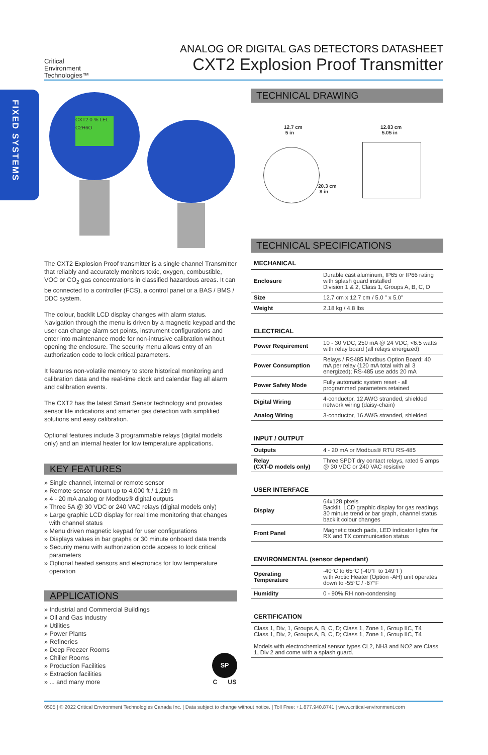Critical
Environment
Technologies™
ANALOG OR DIGITAL GAS DETECTORS DATASHEET
CXT2 Explosion Proof Transmitter
FIXED SYSTEMS
CXT2 0 % LEL C2H6O
The CXT2 Explosion Proof transmitter is a single channel Transmitter that reliably and accurately monitors toxic, oxygen, combustible, VOC or CO<sub>2</sub> gas concentrations in classified hazardous areas. It can be connected to a controller (FCS), a control panel or a BAS / BMS / DDC system.
The colour, backlit LCD display changes with alarm status. Navigation through the menu is driven by a magnetic keypad and the user can change alarm set points, instrument configurations and enter into maintenance mode for non-intrusive calibration without opening the enclosure. The security menu allows entry of an authorization code to lock critical parameters.
It features non-volatile memory to store historical monitoring and calibration data and the real-time clock and calendar flag all alarm and calibration events.
The CXT2 has the latest Smart Sensor technology and provides sensor life indications and smarter gas detection with simplified solutions and easy calibration.
Optional features include 3 programmable relays (digital models only) and an internal heater for low temperature applications.
KEY FEATURES
» Single channel, internal or remote sensor
» Remote sensor mount up to 4,000 ft / 1,219 m
» 4 - 20 mA analog or Modbus® digital outputs
» Three 5A @ 30 VDC or 240 VAC relays (digital models only)
» Large graphic LCD display for real time monitoring that changes with channel status
» Menu driven magnetic keypad for user configurations
» Displays values in bar graphs or 30 minute onboard data trends
» Security menu with authorization code access to lock critical parameters
» Optional heated sensors and electronics for low temperature operation
APPLICATIONS
» Industrial and Commercial Buildings
» Oil and Gas Industry
» Utilities
» Power Plants
» Refineries
» Deep Freezer Rooms
» Chiller Rooms
» Production Facilities
» Extraction facilities
» ... and many more
SP
C US
TECHNICAL DRAWING
12.7 cm
5 in
12.83 cm
5.05 in
20.3 cm
8 in
TECHNICAL SPECIFICATIONS
MECHANICAL
| Enclosure | Durable cast aluminum, IP65 or IP66 rating with splash guard installed Division 1 & 2, Class 1, Groups A, B, C, D |
| Size | 12.7 cm x 12.7 cm / 5.0 " x 5.0" |
| Weight | 2.18 kg / 4.8 lbs |
ELECTRICAL
| Power Requirement | 10 - 30 VDC, 250 mA @ 24 VDC, <6.5 watts with relay board (all relays energized) |
| Power Consumption | Relays / RS485 Modbus Option Board: 40 mA per relay (120 mA total with all 3 energized); RS-485 use adds 20 mA |
| Power Safety Mode | Fully automatic system reset - all programmed parameters retained |
| Digital Wiring | 4-conductor, 12 AWG stranded, shielded network wiring (daisy-chain) |
| Analog Wiring | 3-conductor, 16 AWG stranded, shielded |
INPUT / OUTPUT
| Outputs | 4 - 20 mA or Modbus® RTU RS-485 |
| Relay (CXT-D models only) | Three SPDT dry contact relays, rated 5 amps @ 30 VDC or 240 VAC resistive |
USER INTERFACE
| Display | 64x128 pixels Backlit, LCD graphic display for gas readings, 30 minute trend or bar graph, channel status backlit colour changes |
| Front Panel | Magnetic touch pads, LED indicator lights for RX and TX communication status |
ENVIRONMENTAL (sensor dependant)
| Operating Temperature | -40°C to 65°C (-40°F to 149°F) with Arctic Heater (Option -AH) unit operates down to -55°C / -67°F |
| Humidity | 0 - 90% RH non-condensing |
CERTIFICATION
Class 1, Div, 1, Groups A, B, C, D; Class 1, Zone 1, Group IIC, T4
Class 1, Div, 2, Groups A, B, C, D; Class 1, Zone 1, Group IIC, T4
Models with electrochemical sensor types CL2, NH3 and NO2 are Class 1, Div 2 and come with a splash guard.
0505 | © 2022 Critical Environment Technologies Canada Inc. | Data subject to change without notice. | Toll Free: +1.877.940.8741 | www.critical-environment.com